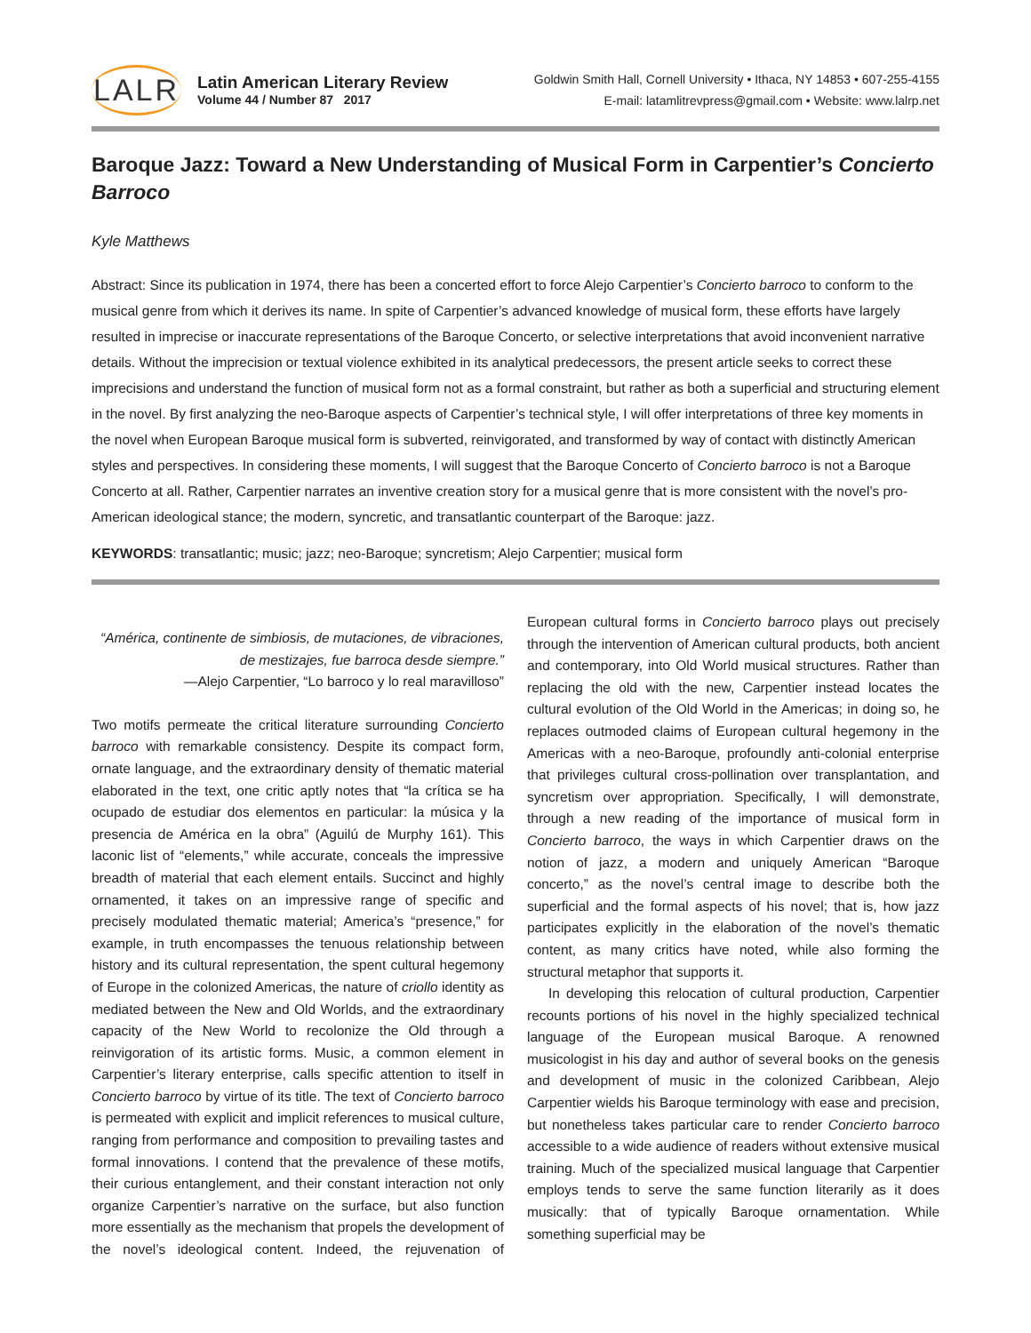LALR
Latin American Literary Review
Volume 44 / Number 87 2017
Goldwin Smith Hall, Cornell University • Ithaca, NY 14853 • 607-255-4155
E-mail: latamlitrevpress@gmail.com • Website: www.lalrp.net
Baroque Jazz: Toward a New Understanding of Musical Form in Carpentier’s Concierto Barroco
Kyle Matthews
Abstract: Since its publication in 1974, there has been a concerted effort to force Alejo Carpentier’s Concierto barroco to conform to the musical genre from which it derives its name. In spite of Carpentier’s advanced knowledge of musical form, these efforts have largely resulted in imprecise or inaccurate representations of the Baroque Concerto, or selective interpretations that avoid inconvenient narrative details. Without the imprecision or textual violence exhibited in its analytical predecessors, the present article seeks to correct these imprecisions and understand the function of musical form not as a formal constraint, but rather as both a superficial and structuring element in the novel. By first analyzing the neo-Baroque aspects of Carpentier’s technical style, I will offer interpretations of three key moments in the novel when European Baroque musical form is subverted, reinvigorated, and transformed by way of contact with distinctly American styles and perspectives. In considering these moments, I will suggest that the Baroque Concerto of Concierto barroco is not a Baroque Concerto at all. Rather, Carpentier narrates an inventive creation story for a musical genre that is more consistent with the novel’s pro-American ideological stance; the modern, syncretic, and transatlantic counterpart of the Baroque: jazz.
KEYWORDS: transatlantic; music; jazz; neo-Baroque; syncretism; Alejo Carpentier; musical form
“América, continente de simbiosis, de mutaciones, de vibraciones, de mestizajes, fue barroca desde siempre.”
—Alejo Carpentier, “Lo barroco y lo real maravilloso”
Two motifs permeate the critical literature surrounding Concierto barroco with remarkable consistency. Despite its compact form, ornate language, and the extraordinary density of thematic material elaborated in the text, one critic aptly notes that “la crítica se ha ocupado de estudiar dos elementos en particular: la música y la presencia de América en la obra” (Aguilú de Murphy 161). This laconic list of “elements,” while accurate, conceals the impressive breadth of material that each element entails. Succinct and highly ornamented, it takes on an impressive range of specific and precisely modulated thematic material; America’s “presence,” for example, in truth encompasses the tenuous relationship between history and its cultural representation, the spent cultural hegemony of Europe in the colonized Americas, the nature of criollo identity as mediated between the New and Old Worlds, and the extraordinary capacity of the New World to recolonize the Old through a reinvigoration of its artistic forms. Music, a common element in Carpentier’s literary enterprise, calls specific attention to itself in Concierto barroco by virtue of its title. The text of Concierto barroco is permeated with explicit and implicit references to musical culture, ranging from performance and composition to prevailing tastes and formal innovations. I contend that the prevalence of these motifs, their curious entanglement, and their constant interaction not only organize Carpentier’s narrative on the surface, but also function more essentially as the mechanism that propels the development of the novel’s ideological content. Indeed, the rejuvenation of European cultural forms in Concierto barroco plays out precisely through the intervention of American cultural products, both ancient and contemporary, into Old World musical structures. Rather than replacing the old with the new, Carpentier instead locates the cultural evolution of the Old World in the Americas; in doing so, he replaces outmoded claims of European cultural hegemony in the Americas with a neo-Baroque, profoundly anti-colonial enterprise that privileges cultural cross-pollination over transplantation, and syncretism over appropriation. Specifically, I will demonstrate, through a new reading of the importance of musical form in Concierto barroco, the ways in which Carpentier draws on the notion of jazz, a modern and uniquely American “Baroque concerto,” as the novel’s central image to describe both the superficial and the formal aspects of his novel; that is, how jazz participates explicitly in the elaboration of the novel’s thematic content, as many critics have noted, while also forming the structural metaphor that supports it.
In developing this relocation of cultural production, Carpentier recounts portions of his novel in the highly specialized technical language of the European musical Baroque. A renowned musicologist in his day and author of several books on the genesis and development of music in the colonized Caribbean, Alejo Carpentier wields his Baroque terminology with ease and precision, but nonetheless takes particular care to render Concierto barroco accessible to a wide audience of readers without extensive musical training. Much of the specialized musical language that Carpentier employs tends to serve the same function literarily as it does musically: that of typically Baroque ornamentation. While something superficial may be